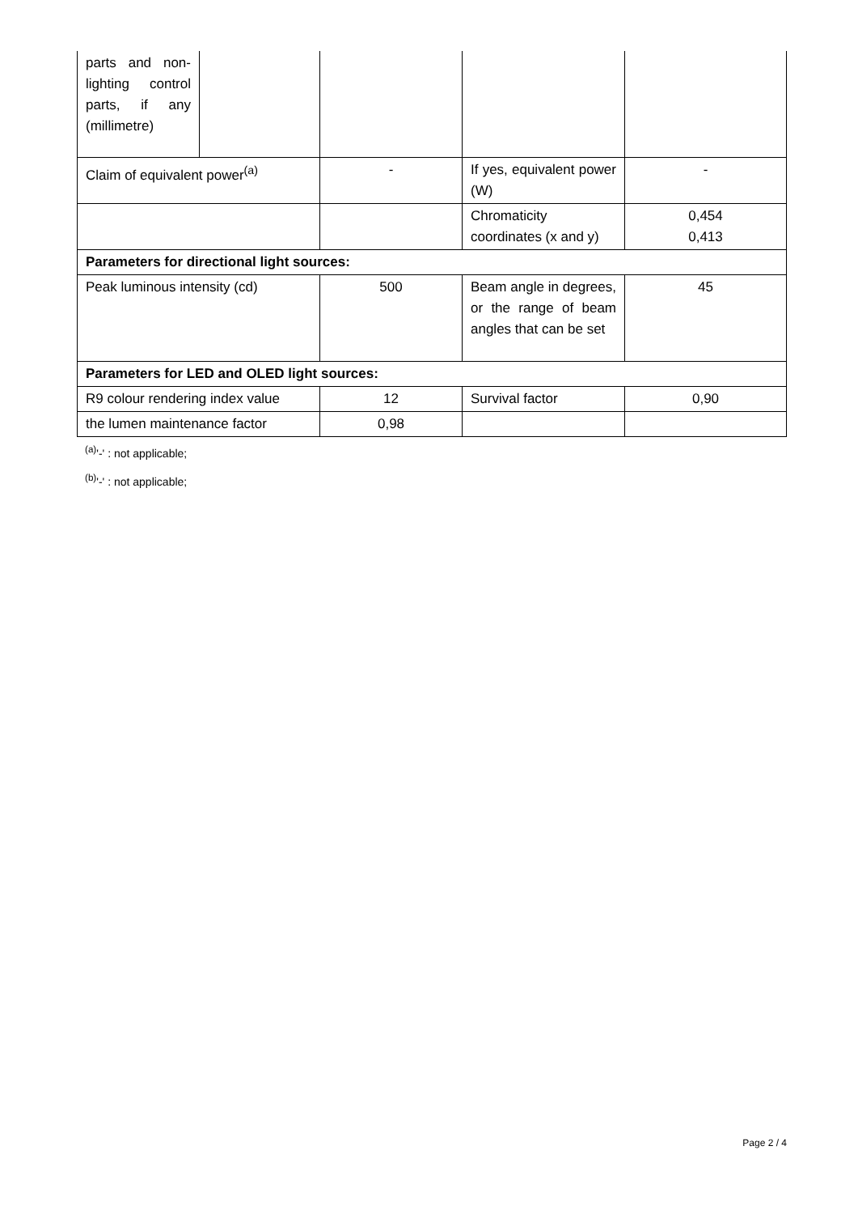| parts and non-lighting control parts, if any (millimetre) | | | | |
| Claim of equivalent power<sup>(a)</sup> | | - | If yes, equivalent power (W) | - |
| | | | Chromaticity coordinates (x and y) | 0,454 0,413 |
| Parameters for directional light sources: | | | | |
| Peak luminous intensity (cd) | | 500 | Beam angle in degrees, or the range of beam angles that can be set | 45 |
| Parameters for LED and OLED light sources: | | | | |
| R9 colour rendering index value | | 12 | Survival factor | 0,90 |
| the lumen maintenance factor | | 0,98 | | |
<sup>(a)</sup> '-' : not applicable;
<sup>(b)</sup> '-' : not applicable;
Page 2 / 4